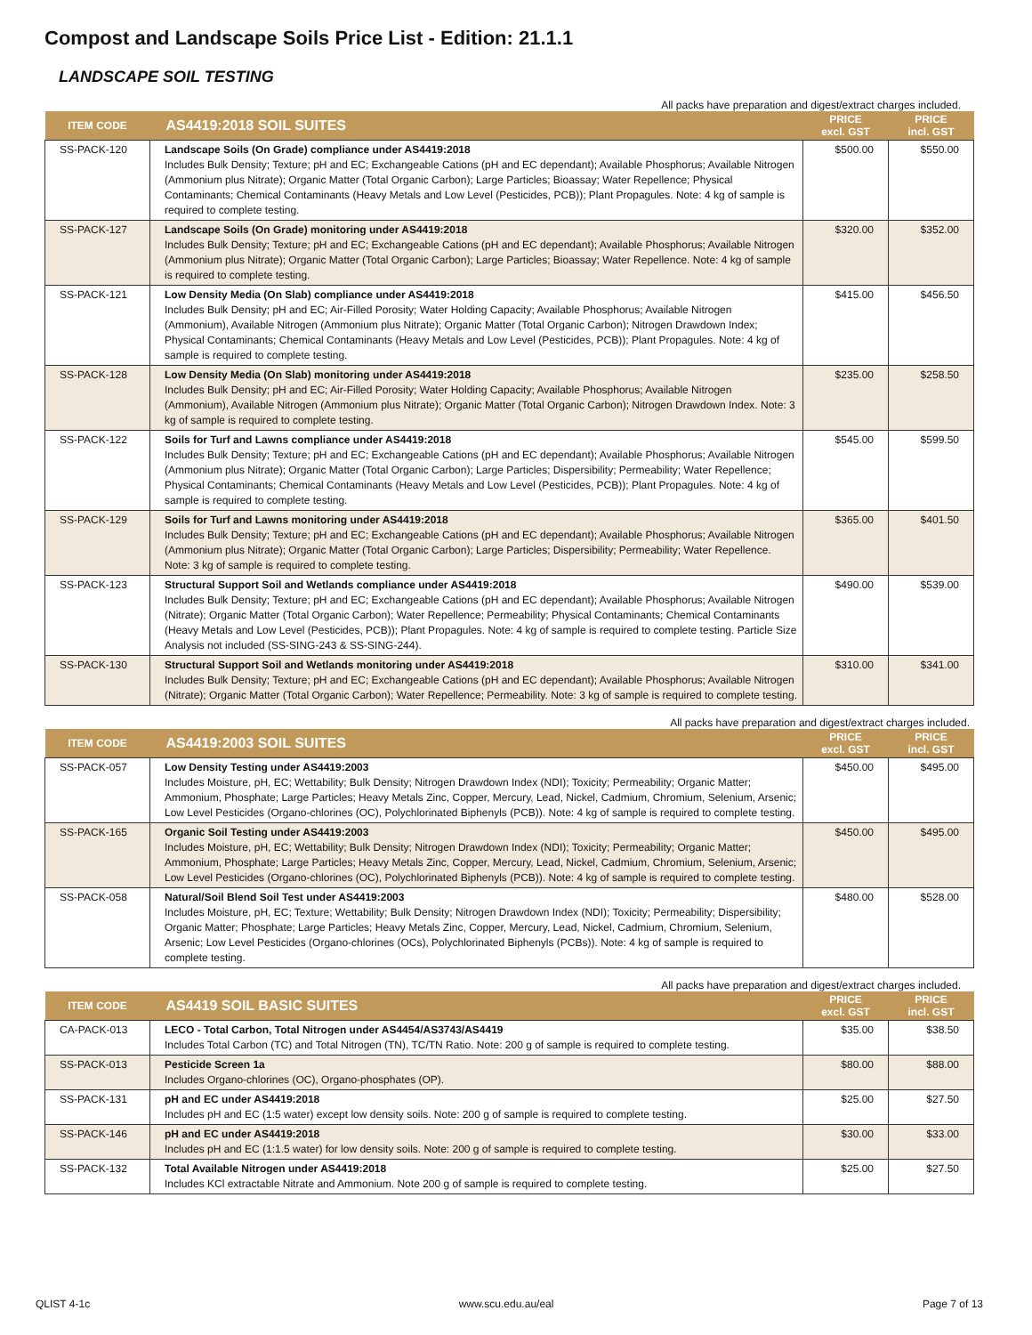Compost and Landscape Soils Price List - Edition: 21.1.1
LANDSCAPE SOIL TESTING
All packs have preparation and digest/extract charges included.
| ITEM CODE | AS4419:2018 SOIL SUITES | PRICE excl. GST | PRICE incl. GST |
| --- | --- | --- | --- |
| SS-PACK-120 | Landscape Soils (On Grade) compliance under AS4419:2018 Includes Bulk Density; Texture; pH and EC; Exchangeable Cations (pH and EC dependant); Available Phosphorus; Available Nitrogen (Ammonium plus Nitrate); Organic Matter (Total Organic Carbon); Large Particles; Bioassay; Water Repellence; Physical Contaminants; Chemical Contaminants (Heavy Metals and Low Level (Pesticides, PCB)); Plant Propagules. Note: 4 kg of sample is required to complete testing. | $500.00 | $550.00 |
| SS-PACK-127 | Landscape Soils (On Grade) monitoring under AS4419:2018 Includes Bulk Density; Texture; pH and EC; Exchangeable Cations (pH and EC dependant); Available Phosphorus; Available Nitrogen (Ammonium plus Nitrate); Organic Matter (Total Organic Carbon); Large Particles; Bioassay; Water Repellence. Note: 4 kg of sample is required to complete testing. | $320.00 | $352.00 |
| SS-PACK-121 | Low Density Media (On Slab) compliance under AS4419:2018 Includes Bulk Density; pH and EC; Air-Filled Porosity; Water Holding Capacity; Available Phosphorus; Available Nitrogen (Ammonium), Available Nitrogen (Ammonium plus Nitrate); Organic Matter (Total Organic Carbon); Nitrogen Drawdown Index; Physical Contaminants; Chemical Contaminants (Heavy Metals and Low Level (Pesticides, PCB)); Plant Propagules. Note: 4 kg of sample is required to complete testing. | $415.00 | $456.50 |
| SS-PACK-128 | Low Density Media (On Slab) monitoring under AS4419:2018 Includes Bulk Density; pH and EC; Air-Filled Porosity; Water Holding Capacity; Available Phosphorus; Available Nitrogen (Ammonium), Available Nitrogen (Ammonium plus Nitrate); Organic Matter (Total Organic Carbon); Nitrogen Drawdown Index. Note: 3 kg of sample is required to complete testing. | $235.00 | $258.50 |
| SS-PACK-122 | Soils for Turf and Lawns compliance under AS4419:2018 Includes Bulk Density; Texture; pH and EC; Exchangeable Cations (pH and EC dependant); Available Phosphorus; Available Nitrogen (Ammonium plus Nitrate); Organic Matter (Total Organic Carbon); Large Particles; Dispersibility; Permeability; Water Repellence; Physical Contaminants; Chemical Contaminants (Heavy Metals and Low Level (Pesticides, PCB)); Plant Propagules. Note: 4 kg of sample is required to complete testing. | $545.00 | $599.50 |
| SS-PACK-129 | Soils for Turf and Lawns monitoring under AS4419:2018 Includes Bulk Density; Texture; pH and EC; Exchangeable Cations (pH and EC dependant); Available Phosphorus; Available Nitrogen (Ammonium plus Nitrate); Organic Matter (Total Organic Carbon); Large Particles; Dispersibility; Permeability; Water Repellence. Note: 3 kg of sample is required to complete testing. | $365.00 | $401.50 |
| SS-PACK-123 | Structural Support Soil and Wetlands compliance under AS4419:2018 Includes Bulk Density; Texture; pH and EC; Exchangeable Cations (pH and EC dependant); Available Phosphorus; Available Nitrogen (Nitrate); Organic Matter (Total Organic Carbon); Water Repellence; Permeability; Physical Contaminants; Chemical Contaminants (Heavy Metals and Low Level (Pesticides, PCB)); Plant Propagules. Note: 4 kg of sample is required to complete testing. Particle Size Analysis not included (SS-SING-243 & SS-SING-244). | $490.00 | $539.00 |
| SS-PACK-130 | Structural Support Soil and Wetlands monitoring under AS4419:2018 Includes Bulk Density; Texture; pH and EC; Exchangeable Cations (pH and EC dependant); Available Phosphorus; Available Nitrogen (Nitrate); Organic Matter (Total Organic Carbon); Water Repellence; Permeability. Note: 3 kg of sample is required to complete testing. | $310.00 | $341.00 |
All packs have preparation and digest/extract charges included.
| ITEM CODE | AS4419:2003 SOIL SUITES | PRICE excl. GST | PRICE incl. GST |
| --- | --- | --- | --- |
| SS-PACK-057 | Low Density Testing under AS4419:2003 Includes Moisture, pH, EC; Wettability; Bulk Density; Nitrogen Drawdown Index (NDI); Toxicity; Permeability; Organic Matter; Ammonium, Phosphate; Large Particles; Heavy Metals Zinc, Copper, Mercury, Lead, Nickel, Cadmium, Chromium, Selenium, Arsenic; Low Level Pesticides (Organo-chlorines (OC), Polychlorinated Biphenyls (PCB)). Note: 4 kg of sample is required to complete testing. | $450.00 | $495.00 |
| SS-PACK-165 | Organic Soil Testing under AS4419:2003 Includes Moisture, pH, EC; Wettability; Bulk Density; Nitrogen Drawdown Index (NDI); Toxicity; Permeability; Organic Matter; Ammonium, Phosphate; Large Particles; Heavy Metals Zinc, Copper, Mercury, Lead, Nickel, Cadmium, Chromium, Selenium, Arsenic; Low Level Pesticides (Organo-chlorines (OC), Polychlorinated Biphenyls (PCB)). Note: 4 kg of sample is required to complete testing. | $450.00 | $495.00 |
| SS-PACK-058 | Natural/Soil Blend Soil Test under AS4419:2003 Includes Moisture, pH, EC; Texture; Wettability; Bulk Density; Nitrogen Drawdown Index (NDI); Toxicity; Permeability; Dispersibility; Organic Matter; Phosphate; Large Particles; Heavy Metals Zinc, Copper, Mercury, Lead, Nickel, Cadmium, Chromium, Selenium, Arsenic; Low Level Pesticides (Organo-chlorines (OCs), Polychlorinated Biphenyls (PCBs)). Note: 4 kg of sample is required to complete testing. | $480.00 | $528.00 |
All packs have preparation and digest/extract charges included.
| ITEM CODE | AS4419 SOIL BASIC SUITES | PRICE excl. GST | PRICE incl. GST |
| --- | --- | --- | --- |
| CA-PACK-013 | LECO - Total Carbon, Total Nitrogen under AS4454/AS3743/AS4419 Includes Total Carbon (TC) and Total Nitrogen (TN), TC/TN Ratio. Note: 200 g of sample is required to complete testing. | $35.00 | $38.50 |
| SS-PACK-013 | Pesticide Screen 1a Includes Organo-chlorines (OC), Organo-phosphates (OP). | $80.00 | $88.00 |
| SS-PACK-131 | pH and EC under AS4419:2018 Includes pH and EC (1:5 water) except low density soils. Note: 200 g of sample is required to complete testing. | $25.00 | $27.50 |
| SS-PACK-146 | pH and EC under AS4419:2018 Includes pH and EC (1:1.5 water) for low density soils. Note: 200 g of sample is required to complete testing. | $30.00 | $33.00 |
| SS-PACK-132 | Total Available Nitrogen under AS4419:2018 Includes KCl extractable Nitrate and Ammonium. Note 200 g of sample is required to complete testing. | $25.00 | $27.50 |
QLIST 4-1c www.scu.edu.au/eal Page 7 of 13